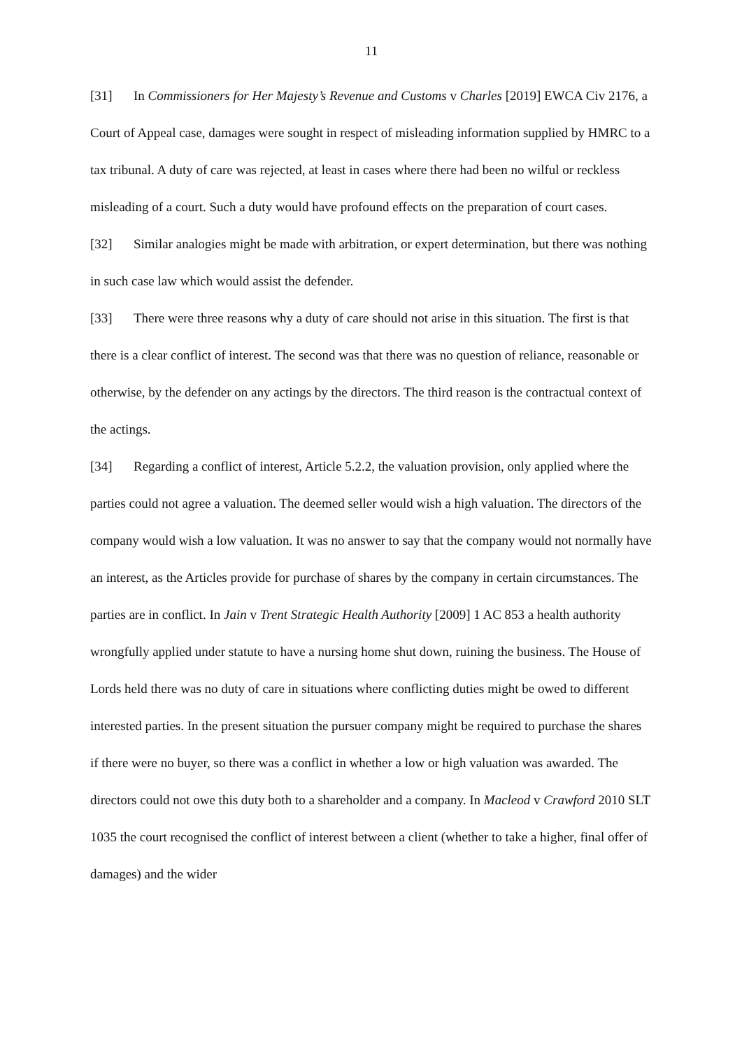11
[31] In Commissioners for Her Majesty’s Revenue and Customs v Charles [2019] EWCA Civ 2176, a Court of Appeal case, damages were sought in respect of misleading information supplied by HMRC to a tax tribunal. A duty of care was rejected, at least in cases where there had been no wilful or reckless misleading of a court. Such a duty would have profound effects on the preparation of court cases.
[32] Similar analogies might be made with arbitration, or expert determination, but there was nothing in such case law which would assist the defender.
[33] There were three reasons why a duty of care should not arise in this situation. The first is that there is a clear conflict of interest. The second was that there was no question of reliance, reasonable or otherwise, by the defender on any actings by the directors. The third reason is the contractual context of the actings.
[34] Regarding a conflict of interest, Article 5.2.2, the valuation provision, only applied where the parties could not agree a valuation. The deemed seller would wish a high valuation. The directors of the company would wish a low valuation. It was no answer to say that the company would not normally have an interest, as the Articles provide for purchase of shares by the company in certain circumstances. The parties are in conflict. In Jain v Trent Strategic Health Authority [2009] 1 AC 853 a health authority wrongfully applied under statute to have a nursing home shut down, ruining the business. The House of Lords held there was no duty of care in situations where conflicting duties might be owed to different interested parties. In the present situation the pursuer company might be required to purchase the shares if there were no buyer, so there was a conflict in whether a low or high valuation was awarded. The directors could not owe this duty both to a shareholder and a company. In Macleod v Crawford 2010 SLT 1035 the court recognised the conflict of interest between a client (whether to take a higher, final offer of damages) and the wider